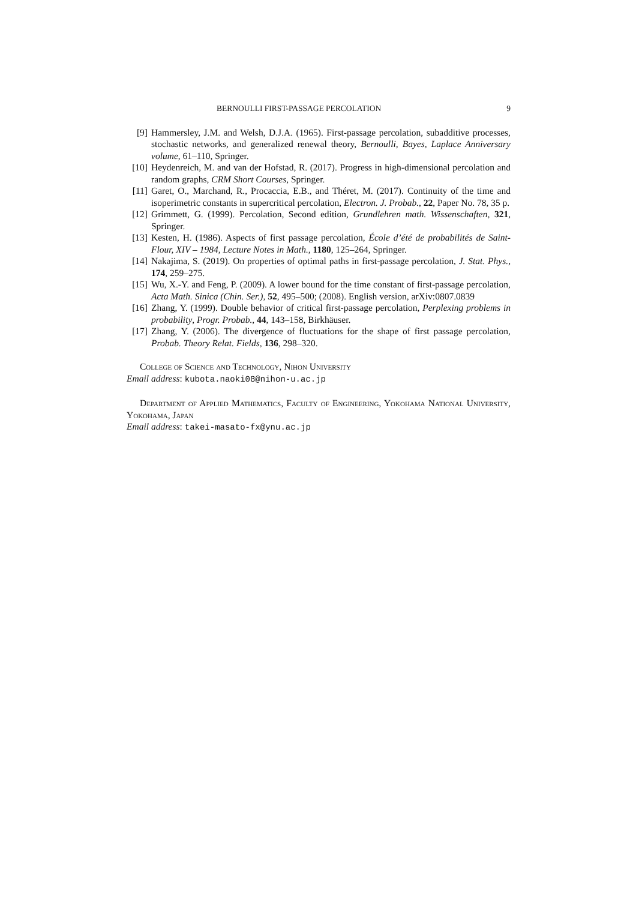BERNOULLI FIRST-PASSAGE PERCOLATION 9
[9] Hammersley, J.M. and Welsh, D.J.A. (1965). First-passage percolation, subadditive processes, stochastic networks, and generalized renewal theory, Bernoulli, Bayes, Laplace Anniversary volume, 61–110, Springer.
[10]
Heydenreich, M. and van der Hofstad, R. (2017). Progress in high-dimensional percolation and random graphs, CRM Short Courses, Springer.
[11]
Garet, O., Marchand, R., Procaccia, E.B., and Théret, M. (2017). Continuity of the time and isoperimetric constants in supercritical percolation, Electron. J. Probab., 22, Paper No. 78, 35 p.
[12]
Grimmett, G. (1999). Percolation, Second edition, Grundlehren math. Wissenschaften, 321, Springer.
[13]
Kesten, H. (1986). Aspects of first passage percolation, École d’été de probabilités de Saint-Flour, XIV – 1984, Lecture Notes in Math., 1180, 125–264, Springer.
[14]
Nakajima, S. (2019). On properties of optimal paths in first-passage percolation, J. Stat. Phys., 174, 259–275.
[15]
Wu, X.-Y. and Feng, P. (2009). A lower bound for the time constant of first-passage percolation, Acta Math. Sinica (Chin. Ser.), 52, 495–500; (2008). English version, arXiv:0807.0839
[16]
Zhang, Y. (1999). Double behavior of critical first-passage percolation, Perplexing problems in probability, Progr. Probab., 44, 143–158, Birkhäuser.
[17]
Zhang, Y. (2006). The divergence of fluctuations for the shape of first passage percolation, Probab. Theory Relat. Fields, 136, 298–320.
College of Science and Technology, Nihon University
Email address: kubota.naoki08@nihon-u.ac.jp
Department of Applied Mathematics, Faculty of Engineering, Yokohama National University, Yokohama, Japan
Email address: takei-masato-fx@ynu.ac.jp